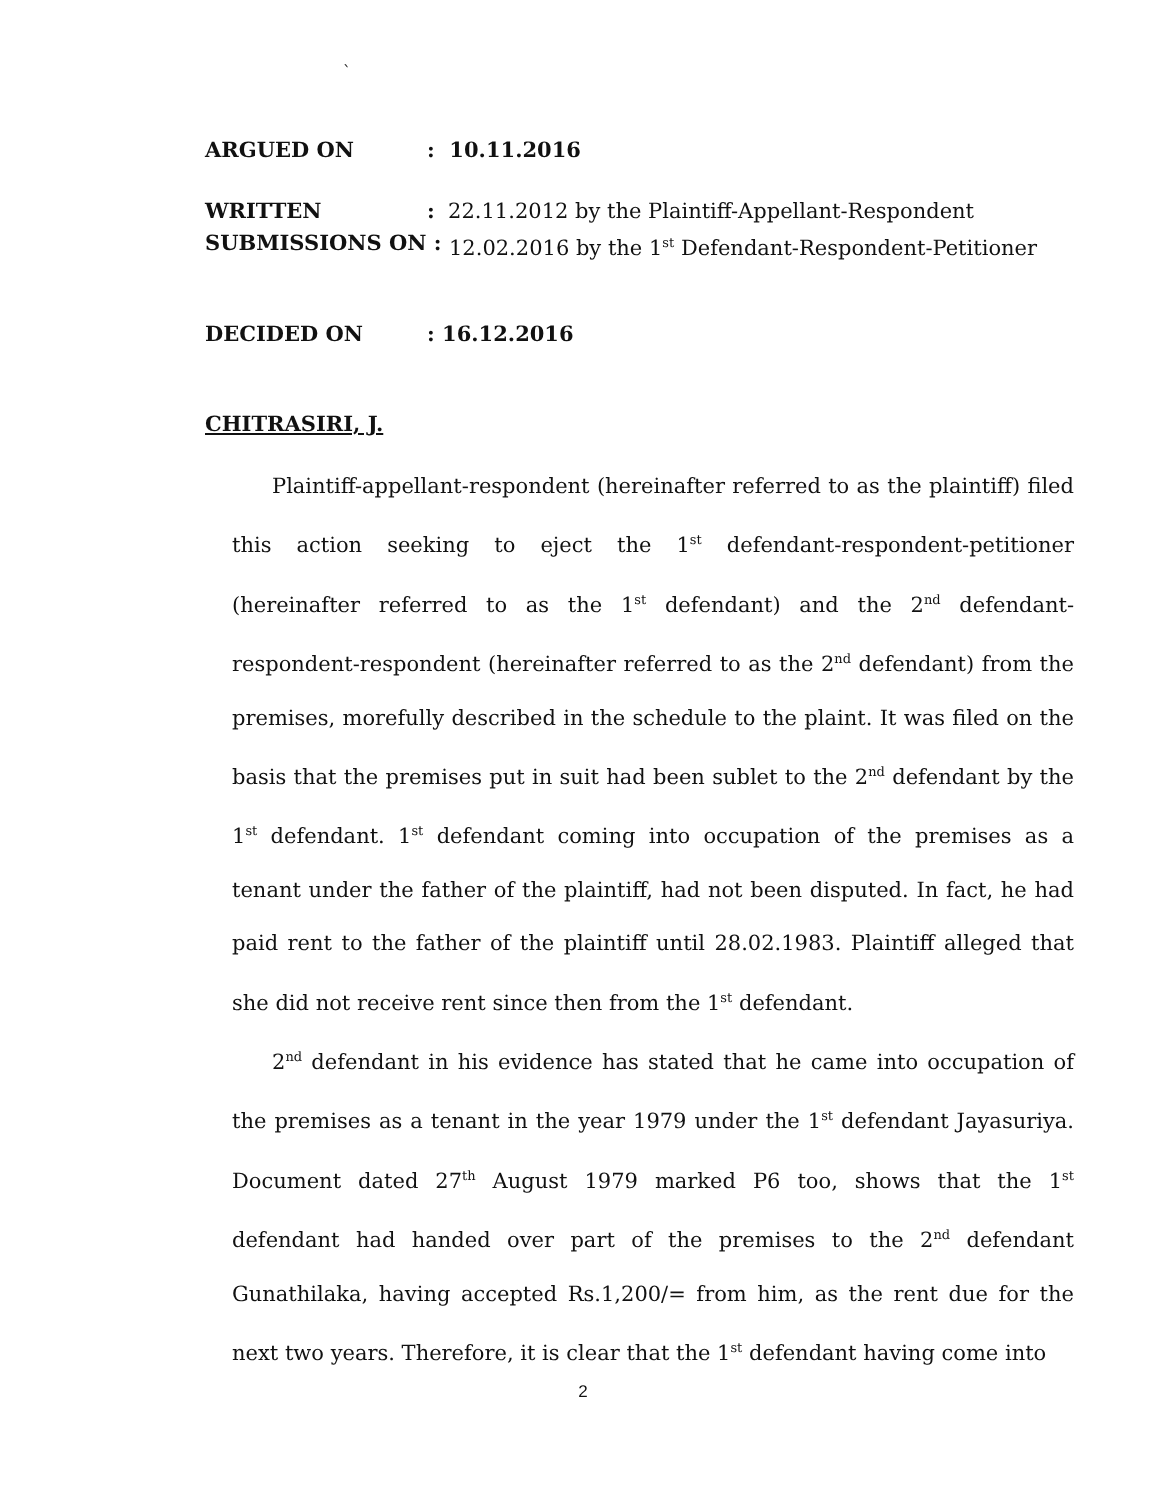`
ARGUED ON: 10.11.2016
WRITTEN: 22.11.2012 by the Plaintiff-Appellant-Respondent
SUBMISSIONS ON : 12.02.2016 by the 1<sup>st</sup> Defendant-Respondent-Petitioner
DECIDED ON: 16.12.2016
CHITRASIRI, J.
Plaintiff-appellant-respondent (hereinafter referred to as the plaintiff) filed this action seeking to eject the 1<sup>st</sup> defendant-respondent-petitioner (hereinafter referred to as the 1<sup>st</sup> defendant) and the 2<sup>nd</sup> defendant-respondent-respondent (hereinafter referred to as the 2<sup>nd</sup> defendant) from the premises, morefully described in the schedule to the plaint. It was filed on the basis that the premises put in suit had been sublet to the 2<sup>nd</sup> defendant by the 1<sup>st</sup> defendant. 1<sup>st</sup> defendant coming into occupation of the premises as a tenant under the father of the plaintiff, had not been disputed. In fact, he had paid rent to the father of the plaintiff until 28.02.1983. Plaintiff alleged that she did not receive rent since then from the 1<sup>st</sup> defendant.
2<sup>nd</sup> defendant in his evidence has stated that he came into occupation of the premises as a tenant in the year 1979 under the 1<sup>st</sup> defendant Jayasuriya. Document dated 27<sup>th</sup> August 1979 marked P6 too, shows that the 1<sup>st</sup> defendant had handed over part of the premises to the 2<sup>nd</sup> defendant Gunathilaka, having accepted Rs.1,200/= from him, as the rent due for the next two years. Therefore, it is clear that the 1<sup>st</sup> defendant having come into
2